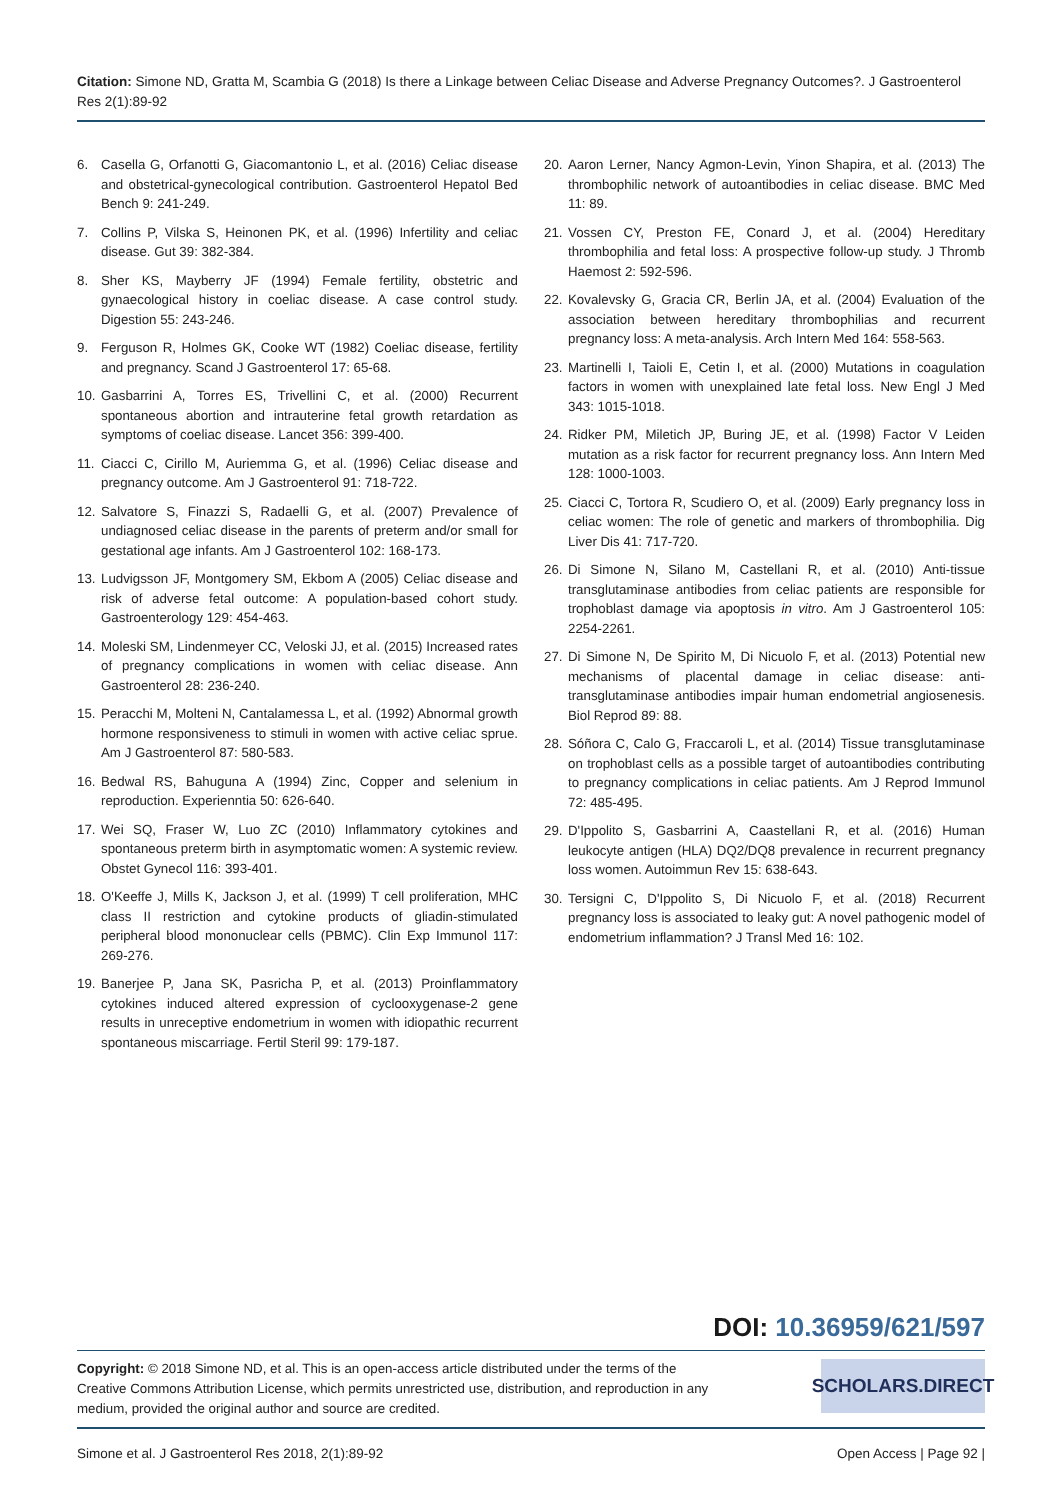Citation: Simone ND, Gratta M, Scambia G (2018) Is there a Linkage between Celiac Disease and Adverse Pregnancy Outcomes?. J Gastroenterol Res 2(1):89-92
6. Casella G, Orfanotti G, Giacomantonio L, et al. (2016) Celiac disease and obstetrical-gynecological contribution. Gastroenterol Hepatol Bed Bench 9: 241-249.
7. Collins P, Vilska S, Heinonen PK, et al. (1996) Infertility and celiac disease. Gut 39: 382-384.
8. Sher KS, Mayberry JF (1994) Female fertility, obstetric and gynaecological history in coeliac disease. A case control study. Digestion 55: 243-246.
9. Ferguson R, Holmes GK, Cooke WT (1982) Coeliac disease, fertility and pregnancy. Scand J Gastroenterol 17: 65-68.
10. Gasbarrini A, Torres ES, Trivellini C, et al. (2000) Recurrent spontaneous abortion and intrauterine fetal growth retardation as symptoms of coeliac disease. Lancet 356: 399-400.
11. Ciacci C, Cirillo M, Auriemma G, et al. (1996) Celiac disease and pregnancy outcome. Am J Gastroenterol 91: 718-722.
12. Salvatore S, Finazzi S, Radaelli G, et al. (2007) Prevalence of undiagnosed celiac disease in the parents of preterm and/or small for gestational age infants. Am J Gastroenterol 102: 168-173.
13. Ludvigsson JF, Montgomery SM, Ekbom A (2005) Celiac disease and risk of adverse fetal outcome: A population-based cohort study. Gastroenterology 129: 454-463.
14. Moleski SM, Lindenmeyer CC, Veloski JJ, et al. (2015) Increased rates of pregnancy complications in women with celiac disease. Ann Gastroenterol 28: 236-240.
15. Peracchi M, Molteni N, Cantalamessa L, et al. (1992) Abnormal growth hormone responsiveness to stimuli in women with active celiac sprue. Am J Gastroenterol 87: 580-583.
16. Bedwal RS, Bahuguna A (1994) Zinc, Copper and selenium in reproduction. Experienntia 50: 626-640.
17. Wei SQ, Fraser W, Luo ZC (2010) Inflammatory cytokines and spontaneous preterm birth in asymptomatic women: A systemic review. Obstet Gynecol 116: 393-401.
18. O'Keeffe J, Mills K, Jackson J, et al. (1999) T cell proliferation, MHC class II restriction and cytokine products of gliadin-stimulated peripheral blood mononuclear cells (PBMC). Clin Exp Immunol 117: 269-276.
19. Banerjee P, Jana SK, Pasricha P, et al. (2013) Proinflammatory cytokines induced altered expression of cyclooxygenase-2 gene results in unreceptive endometrium in women with idiopathic recurrent spontaneous miscarriage. Fertil Steril 99: 179-187.
20. Aaron Lerner, Nancy Agmon-Levin, Yinon Shapira, et al. (2013) The thrombophilic network of autoantibodies in celiac disease. BMC Med 11: 89.
21. Vossen CY, Preston FE, Conard J, et al. (2004) Hereditary thrombophilia and fetal loss: A prospective follow-up study. J Thromb Haemost 2: 592-596.
22. Kovalevsky G, Gracia CR, Berlin JA, et al. (2004) Evaluation of the association between hereditary thrombophilias and recurrent pregnancy loss: A meta-analysis. Arch Intern Med 164: 558-563.
23. Martinelli I, Taioli E, Cetin I, et al. (2000) Mutations in coagulation factors in women with unexplained late fetal loss. New Engl J Med 343: 1015-1018.
24. Ridker PM, Miletich JP, Buring JE, et al. (1998) Factor V Leiden mutation as a risk factor for recurrent pregnancy loss. Ann Intern Med 128: 1000-1003.
25. Ciacci C, Tortora R, Scudiero O, et al. (2009) Early pregnancy loss in celiac women: The role of genetic and markers of thrombophilia. Dig Liver Dis 41: 717-720.
26. Di Simone N, Silano M, Castellani R, et al. (2010) Anti-tissue transglutaminase antibodies from celiac patients are responsible for trophoblast damage via apoptosis in vitro. Am J Gastroenterol 105: 2254-2261.
27. Di Simone N, De Spirito M, Di Nicuolo F, et al. (2013) Potential new mechanisms of placental damage in celiac disease: anti-transglutaminase antibodies impair human endometrial angiosenesis. Biol Reprod 89: 88.
28. Sóñora C, Calo G, Fraccaroli L, et al. (2014) Tissue transglutaminase on trophoblast cells as a possible target of autoantibodies contributing to pregnancy complications in celiac patients. Am J Reprod Immunol 72: 485-495.
29. D'Ippolito S, Gasbarrini A, Caastellani R, et al. (2016) Human leukocyte antigen (HLA) DQ2/DQ8 prevalence in recurrent pregnancy loss women. Autoimmun Rev 15: 638-643.
30. Tersigni C, D'Ippolito S, Di Nicuolo F, et al. (2018) Recurrent pregnancy loss is associated to leaky gut: A novel pathogenic model of endometrium inflammation? J Transl Med 16: 102.
DOI: 10.36959/621/597
Copyright: © 2018 Simone ND, et al. This is an open-access article distributed under the terms of the Creative Commons Attribution License, which permits unrestricted use, distribution, and reproduction in any medium, provided the original author and source are credited.
SCHOLARS.DIRECT
Simone et al. J Gastroenterol Res 2018, 2(1):89-92 Open Access | Page 92 |